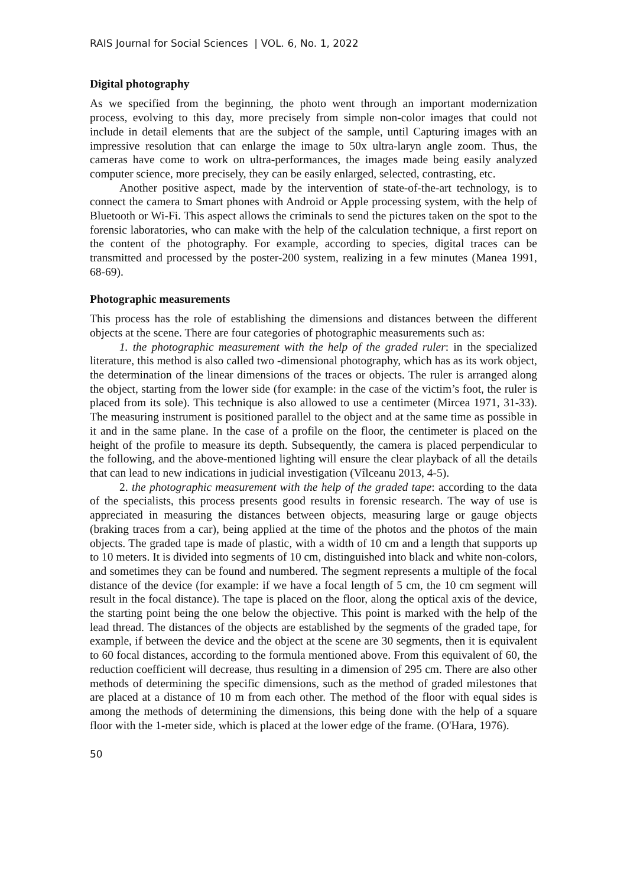RAIS Journal for Social Sciences | VOL. 6, No. 1, 2022
Digital photography
As we specified from the beginning, the photo went through an important modernization process, evolving to this day, more precisely from simple non-color images that could not include in detail elements that are the subject of the sample, until Capturing images with an impressive resolution that can enlarge the image to 50x ultra-laryn angle zoom. Thus, the cameras have come to work on ultra-performances, the images made being easily analyzed computer science, more precisely, they can be easily enlarged, selected, contrasting, etc.
Another positive aspect, made by the intervention of state-of-the-art technology, is to connect the camera to Smart phones with Android or Apple processing system, with the help of Bluetooth or Wi-Fi. This aspect allows the criminals to send the pictures taken on the spot to the forensic laboratories, who can make with the help of the calculation technique, a first report on the content of the photography. For example, according to species, digital traces can be transmitted and processed by the poster-200 system, realizing in a few minutes (Manea 1991, 68-69).
Photographic measurements
This process has the role of establishing the dimensions and distances between the different objects at the scene. There are four categories of photographic measurements such as:
1. the photographic measurement with the help of the graded ruler: in the specialized literature, this method is also called two -dimensional photography, which has as its work object, the determination of the linear dimensions of the traces or objects. The ruler is arranged along the object, starting from the lower side (for example: in the case of the victim’s foot, the ruler is placed from its sole). This technique is also allowed to use a centimeter (Mircea 1971, 31-33). The measuring instrument is positioned parallel to the object and at the same time as possible in it and in the same plane. In the case of a profile on the floor, the centimeter is placed on the height of the profile to measure its depth. Subsequently, the camera is placed perpendicular to the following, and the above-mentioned lighting will ensure the clear playback of all the details that can lead to new indications in judicial investigation (Vîlceanu 2013, 4-5).
2. the photographic measurement with the help of the graded tape: according to the data of the specialists, this process presents good results in forensic research. The way of use is appreciated in measuring the distances between objects, measuring large or gauge objects (braking traces from a car), being applied at the time of the photos and the photos of the main objects. The graded tape is made of plastic, with a width of 10 cm and a length that supports up to 10 meters. It is divided into segments of 10 cm, distinguished into black and white non-colors, and sometimes they can be found and numbered. The segment represents a multiple of the focal distance of the device (for example: if we have a focal length of 5 cm, the 10 cm segment will result in the focal distance). The tape is placed on the floor, along the optical axis of the device, the starting point being the one below the objective. This point is marked with the help of the lead thread. The distances of the objects are established by the segments of the graded tape, for example, if between the device and the object at the scene are 30 segments, then it is equivalent to 60 focal distances, according to the formula mentioned above. From this equivalent of 60, the reduction coefficient will decrease, thus resulting in a dimension of 295 cm. There are also other methods of determining the specific dimensions, such as the method of graded milestones that are placed at a distance of 10 m from each other. The method of the floor with equal sides is among the methods of determining the dimensions, this being done with the help of a square floor with the 1-meter side, which is placed at the lower edge of the frame. (O'Hara, 1976).
50